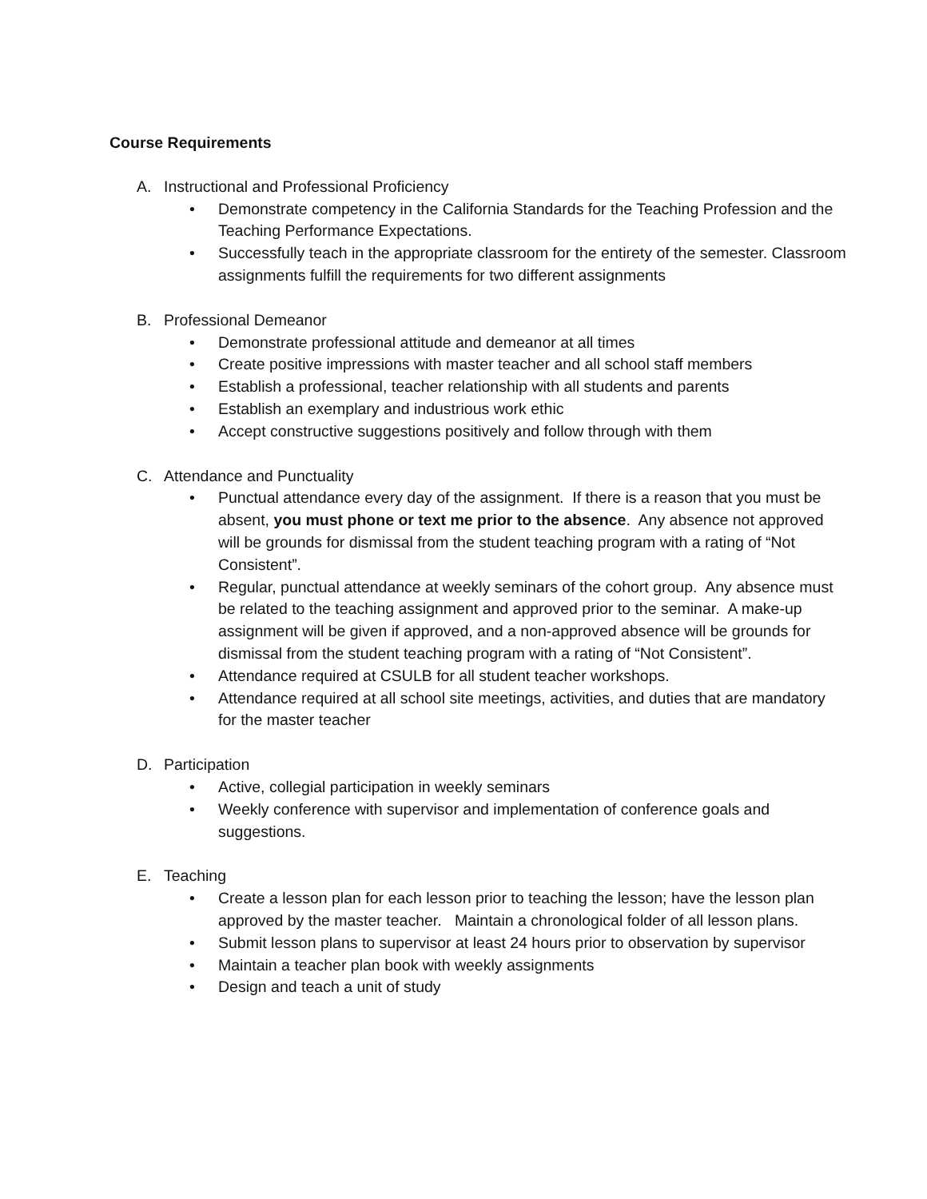Course Requirements
A. Instructional and Professional Proficiency
• Demonstrate competency in the California Standards for the Teaching Profession and the Teaching Performance Expectations.
• Successfully teach in the appropriate classroom for the entirety of the semester. Classroom assignments fulfill the requirements for two different assignments
B. Professional Demeanor
• Demonstrate professional attitude and demeanor at all times
• Create positive impressions with master teacher and all school staff members
• Establish a professional, teacher relationship with all students and parents
• Establish an exemplary and industrious work ethic
• Accept constructive suggestions positively and follow through with them
C. Attendance and Punctuality
• Punctual attendance every day of the assignment. If there is a reason that you must be absent, you must phone or text me prior to the absence. Any absence not approved will be grounds for dismissal from the student teaching program with a rating of “Not Consistent”.
• Regular, punctual attendance at weekly seminars of the cohort group. Any absence must be related to the teaching assignment and approved prior to the seminar. A make-up assignment will be given if approved, and a non-approved absence will be grounds for dismissal from the student teaching program with a rating of “Not Consistent”.
• Attendance required at CSULB for all student teacher workshops.
• Attendance required at all school site meetings, activities, and duties that are mandatory for the master teacher
D. Participation
• Active, collegial participation in weekly seminars
• Weekly conference with supervisor and implementation of conference goals and suggestions.
E. Teaching
• Create a lesson plan for each lesson prior to teaching the lesson; have the lesson plan approved by the master teacher. Maintain a chronological folder of all lesson plans.
• Submit lesson plans to supervisor at least 24 hours prior to observation by supervisor
• Maintain a teacher plan book with weekly assignments
• Design and teach a unit of study